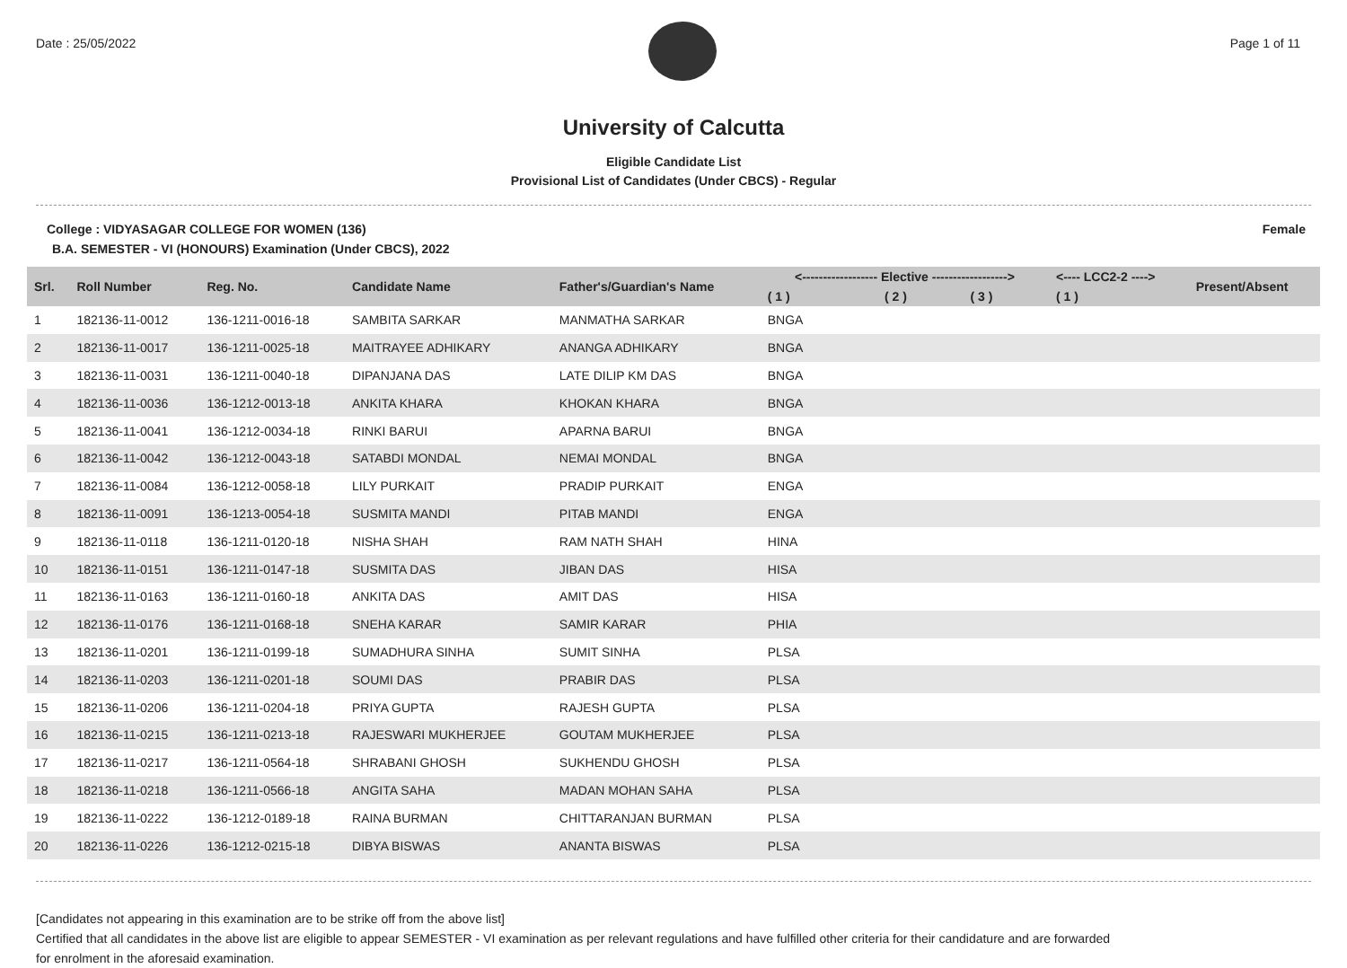Date : 25/05/2022 Page 1 of 11
University of Calcutta
Eligible Candidate List
Provisional List of Candidates (Under CBCS) - Regular
College : VIDYASAGAR COLLEGE FOR WOMEN (136) Female
B.A. SEMESTER - VI (HONOURS) Examination (Under CBCS), 2022
| Srl. | Roll Number | Reg. No. | Candidate Name | Father's/Guardian's Name | <------------------ Elective ------------------> | | | <---- LCC2-2 ----> | Present/Absent |
| --- | --- | --- | --- | --- | --- | --- | --- | --- | --- |
| | | | | | ( 1 ) | ( 2 ) | ( 3 ) | ( 1 ) | |
| 1 | 182136-11-0012 | 136-1211-0016-18 | SAMBITA SARKAR | MANMATHA SARKAR | BNGA | | | | |
| 2 | 182136-11-0017 | 136-1211-0025-18 | MAITRAYEE ADHIKARY | ANANGA ADHIKARY | BNGA | | | | |
| 3 | 182136-11-0031 | 136-1211-0040-18 | DIPANJANA DAS | LATE DILIP KM DAS | BNGA | | | | |
| 4 | 182136-11-0036 | 136-1212-0013-18 | ANKITA KHARA | KHOKAN KHARA | BNGA | | | | |
| 5 | 182136-11-0041 | 136-1212-0034-18 | RINKI BARUI | APARNA BARUI | BNGA | | | | |
| 6 | 182136-11-0042 | 136-1212-0043-18 | SATABDI MONDAL | NEMAI MONDAL | BNGA | | | | |
| 7 | 182136-11-0084 | 136-1212-0058-18 | LILY PURKAIT | PRADIP PURKAIT | ENGA | | | | |
| 8 | 182136-11-0091 | 136-1213-0054-18 | SUSMITA MANDI | PITAB MANDI | ENGA | | | | |
| 9 | 182136-11-0118 | 136-1211-0120-18 | NISHA SHAH | RAM NATH SHAH | HINA | | | | |
| 10 | 182136-11-0151 | 136-1211-0147-18 | SUSMITA DAS | JIBAN DAS | HISA | | | | |
| 11 | 182136-11-0163 | 136-1211-0160-18 | ANKITA DAS | AMIT DAS | HISA | | | | |
| 12 | 182136-11-0176 | 136-1211-0168-18 | SNEHA KARAR | SAMIR KARAR | PHIA | | | | |
| 13 | 182136-11-0201 | 136-1211-0199-18 | SUMADHURA SINHA | SUMIT SINHA | PLSA | | | | |
| 14 | 182136-11-0203 | 136-1211-0201-18 | SOUMI DAS | PRABIR DAS | PLSA | | | | |
| 15 | 182136-11-0206 | 136-1211-0204-18 | PRIYA GUPTA | RAJESH GUPTA | PLSA | | | | |
| 16 | 182136-11-0215 | 136-1211-0213-18 | RAJESWARI MUKHERJEE | GOUTAM MUKHERJEE | PLSA | | | | |
| 17 | 182136-11-0217 | 136-1211-0564-18 | SHRABANI GHOSH | SUKHENDU GHOSH | PLSA | | | | |
| 18 | 182136-11-0218 | 136-1211-0566-18 | ANGITA SAHA | MADAN MOHAN SAHA | PLSA | | | | |
| 19 | 182136-11-0222 | 136-1212-0189-18 | RAINA BURMAN | CHITTARANJAN BURMAN | PLSA | | | | |
| 20 | 182136-11-0226 | 136-1212-0215-18 | DIBYA BISWAS | ANANTA BISWAS | PLSA | | | | |
[Candidates not appearing in this examination are to be strike off from the above list]
Certified that all candidates in the above list are eligible to appear SEMESTER - VI examination as per relevant regulations and have fulfilled other criteria for their candidature and are forwarded
for enrolment in the aforesaid examination.